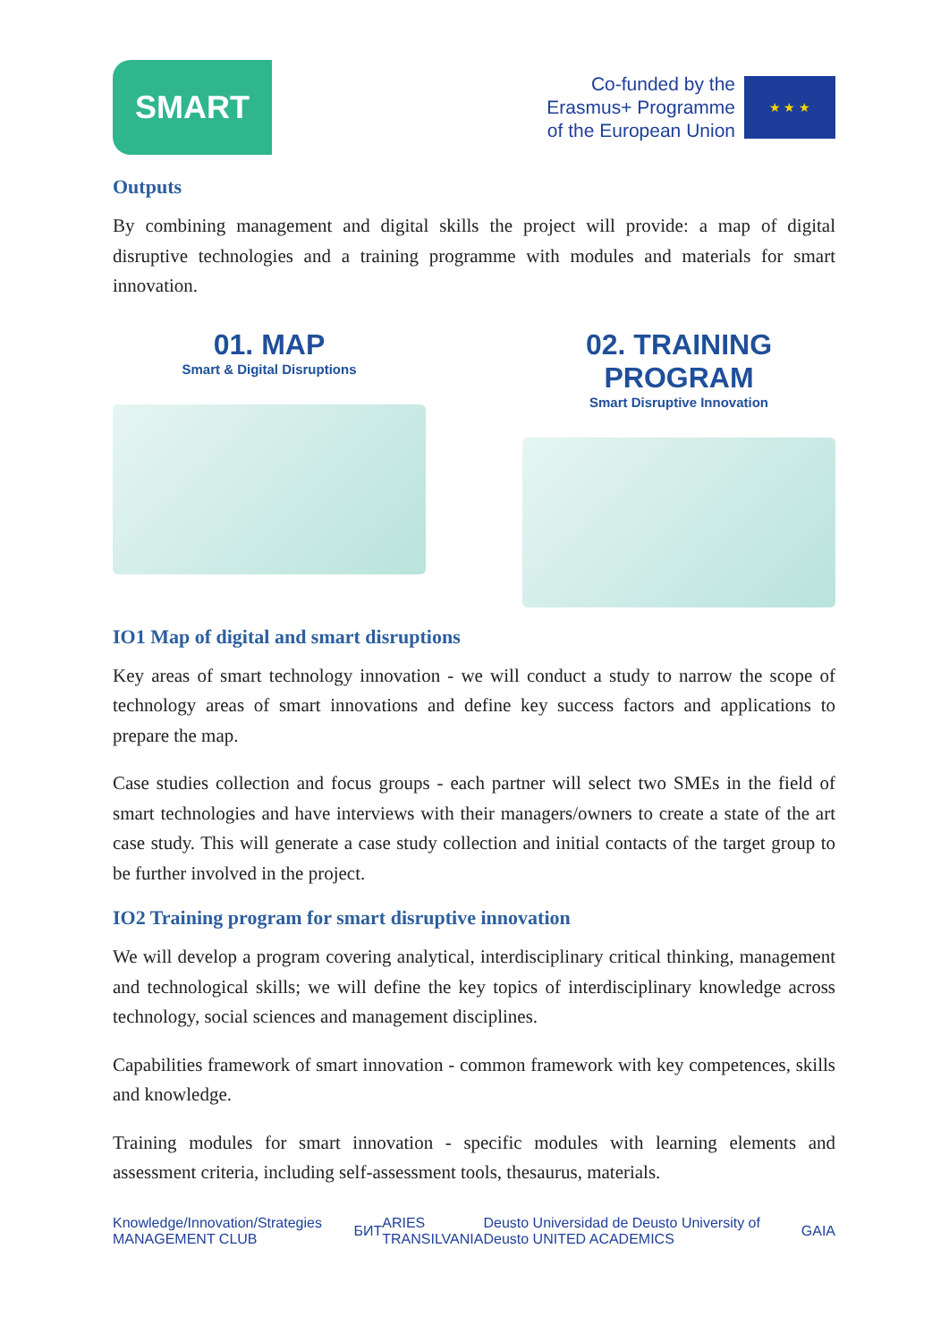SMART
Co-funded by the
Erasmus+ Programme
of the European Union
★ ★ ★
Outputs
By combining management and digital skills the project will provide: a map of digital disruptive technologies and a training programme with modules and materials for smart innovation.
01. MAP
Smart & Digital Disruptions
02. TRAINING PROGRAM
Smart Disruptive Innovation
IO1 Map of digital and smart disruptions
Key areas of smart technology innovation - we will conduct a study to narrow the scope of technology areas of smart innovations and define key success factors and applications to prepare the map.
Case studies collection and focus groups - each partner will select two SMEs in the field of smart technologies and have interviews with their managers/owners to create a state of the art case study. This will generate a case study collection and initial contacts of the target group to be further involved in the project.
IO2 Training program for smart disruptive innovation
We will develop a program covering analytical, interdisciplinary critical thinking, management and technological skills; we will define the key topics of interdisciplinary knowledge across technology, social sciences and management disciplines.
Capabilities framework of smart innovation - common framework with key competences, skills and knowledge.
Training modules for smart innovation - specific modules with learning elements and assessment criteria, including self-assessment tools, thesaurus, materials.
Knowledge/Innovation/Strategies MANAGEMENT CLUB БИТ ARIES TRANSILVANIA Deusto Universidad de Deusto University of Deusto UNITED ACADEMICS GAIA